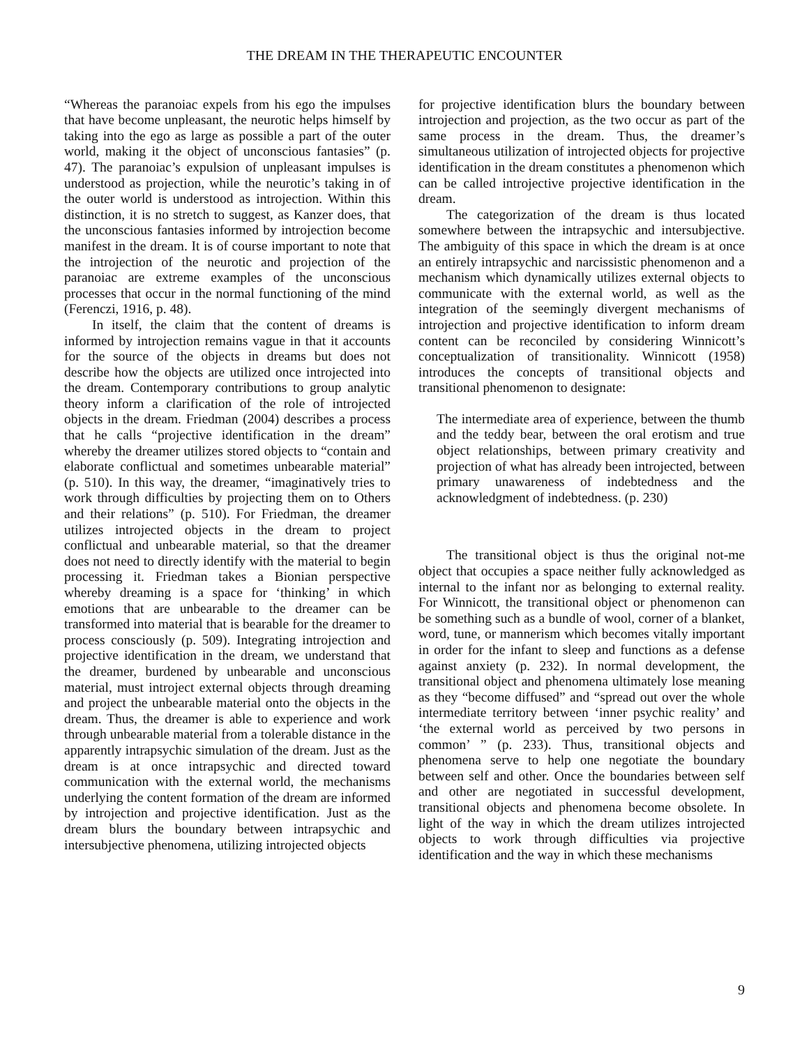THE DREAM IN THE THERAPEUTIC ENCOUNTER
“Whereas the paranoiac expels from his ego the impulses that have become unpleasant, the neurotic helps himself by taking into the ego as large as possible a part of the outer world, making it the object of unconscious fantasies” (p. 47). The paranoiac’s expulsion of unpleasant impulses is understood as projection, while the neurotic’s taking in of the outer world is understood as introjection. Within this distinction, it is no stretch to suggest, as Kanzer does, that the unconscious fantasies informed by introjection become manifest in the dream. It is of course important to note that the introjection of the neurotic and projection of the paranoiac are extreme examples of the unconscious processes that occur in the normal functioning of the mind (Ferenczi, 1916, p. 48).
In itself, the claim that the content of dreams is informed by introjection remains vague in that it accounts for the source of the objects in dreams but does not describe how the objects are utilized once introjected into the dream. Contemporary contributions to group analytic theory inform a clarification of the role of introjected objects in the dream. Friedman (2004) describes a process that he calls “projective identification in the dream” whereby the dreamer utilizes stored objects to “contain and elaborate conflictual and sometimes unbearable material” (p. 510). In this way, the dreamer, “imaginatively tries to work through difficulties by projecting them on to Others and their relations” (p. 510). For Friedman, the dreamer utilizes introjected objects in the dream to project conflictual and unbearable material, so that the dreamer does not need to directly identify with the material to begin processing it. Friedman takes a Bionian perspective whereby dreaming is a space for ‘thinking’ in which emotions that are unbearable to the dreamer can be transformed into material that is bearable for the dreamer to process consciously (p. 509). Integrating introjection and projective identification in the dream, we understand that the dreamer, burdened by unbearable and unconscious material, must introject external objects through dreaming and project the unbearable material onto the objects in the dream. Thus, the dreamer is able to experience and work through unbearable material from a tolerable distance in the apparently intrapsychic simulation of the dream. Just as the dream is at once intrapsychic and directed toward communication with the external world, the mechanisms underlying the content formation of the dream are informed by introjection and projective identification. Just as the dream blurs the boundary between intrapsychic and intersubjective phenomena, utilizing introjected objects
for projective identification blurs the boundary between introjection and projection, as the two occur as part of the same process in the dream. Thus, the dreamer’s simultaneous utilization of introjected objects for projective identification in the dream constitutes a phenomenon which can be called introjective projective identification in the dream.
The categorization of the dream is thus located somewhere between the intrapsychic and intersubjective. The ambiguity of this space in which the dream is at once an entirely intrapsychic and narcissistic phenomenon and a mechanism which dynamically utilizes external objects to communicate with the external world, as well as the integration of the seemingly divergent mechanisms of introjection and projective identification to inform dream content can be reconciled by considering Winnicott’s conceptualization of transitionality. Winnicott (1958) introduces the concepts of transitional objects and transitional phenomenon to designate:
The intermediate area of experience, between the thumb and the teddy bear, between the oral erotism and true object relationships, between primary creativity and projection of what has already been introjected, between primary unawareness of indebtedness and the acknowledgment of indebtedness. (p. 230)
The transitional object is thus the original not-me object that occupies a space neither fully acknowledged as internal to the infant nor as belonging to external reality. For Winnicott, the transitional object or phenomenon can be something such as a bundle of wool, corner of a blanket, word, tune, or mannerism which becomes vitally important in order for the infant to sleep and functions as a defense against anxiety (p. 232). In normal development, the transitional object and phenomena ultimately lose meaning as they “become diffused” and “spread out over the whole intermediate territory between ‘inner psychic reality’ and ‘the external world as perceived by two persons in common’ ” (p. 233). Thus, transitional objects and phenomena serve to help one negotiate the boundary between self and other. Once the boundaries between self and other are negotiated in successful development, transitional objects and phenomena become obsolete. In light of the way in which the dream utilizes introjected objects to work through difficulties via projective identification and the way in which these mechanisms
9